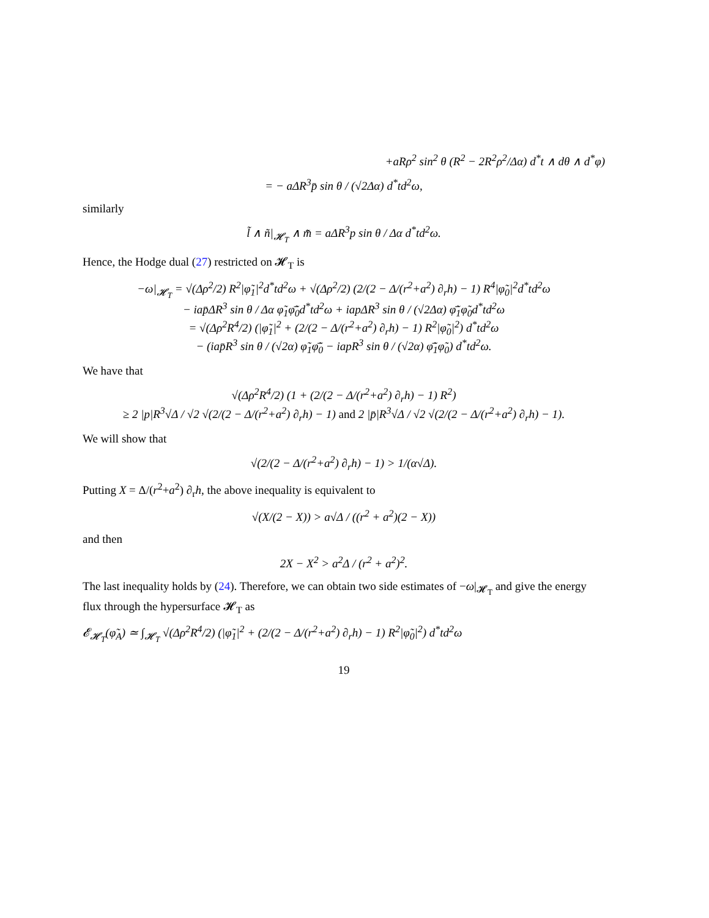+aRρ<sup>2</sup> sin<sup>2</sup> θ (R<sup>2</sup> − 2R<sup>2</sup>ρ<sup>2</sup>/Δα) d<sup>*</sup>t ∧ dθ ∧ d<sup>*</sup>φ)
= − aΔR<sup>3</sup>p̄ sin θ / (√2Δα) d<sup>*</sup>td<sup>2</sup>ω,
similarly
l̃ ∧ ñ|<sub>𝓗<sub>T</sub></sub> ∧ m̃̄ = aΔR<sup>3</sup>p sin θ / Δα d<sup>*</sup>td<sup>2</sup>ω.
Hence, the Hodge dual (27) restricted on 𝓗<sub>T</sub> is
−ω|<sub>𝓗<sub>T</sub></sub> = √(Δρ<sup>2</sup>/2) R<sup>2</sup>|φ̃<sub>1</sub>|<sup>2</sup>d<sup>*</sup>td<sup>2</sup>ω + √(Δρ<sup>2</sup>/2) (2/(2 − Δ/(r<sup>2</sup>+a<sup>2</sup>) ∂<sub>r</sub>h) − 1) R<sup>4</sup>|φ̃<sub>0</sub>|<sup>2</sup>d<sup>*</sup>td<sup>2</sup>ω
− iap̄ΔR<sup>3</sup> sin θ / Δα φ̃<sub>1</sub>φ̃̄<sub>0</sub>d<sup>*</sup>td<sup>2</sup>ω + iapΔR<sup>3</sup> sin θ / (√2Δα) φ̃̄<sub>1</sub>φ̃<sub>0</sub>d<sup>*</sup>td<sup>2</sup>ω
= √(Δρ<sup>2</sup>R<sup>4</sup>/2) (|φ̃<sub>1</sub>|<sup>2</sup> + (2/(2 − Δ/(r<sup>2</sup>+a<sup>2</sup>) ∂<sub>r</sub>h) − 1) R<sup>2</sup>|φ̃<sub>0</sub>|<sup>2</sup>) d<sup>*</sup>td<sup>2</sup>ω
− (iap̄R<sup>3</sup> sin θ / (√2α) φ̃<sub>1</sub>φ̃̄<sub>0</sub> − iapR<sup>3</sup> sin θ / (√2α) φ̃̄<sub>1</sub>φ̃<sub>0</sub>) d<sup>*</sup>td<sup>2</sup>ω.
We have that
√(Δρ<sup>2</sup>R<sup>4</sup>/2) (1 + (2/(2 − Δ/(r<sup>2</sup>+a<sup>2</sup>) ∂<sub>r</sub>h) − 1) R<sup>2</sup>)
≥ 2 |p|R<sup>3</sup>√Δ / √2 √(2/(2 − Δ/(r<sup>2</sup>+a<sup>2</sup>) ∂<sub>r</sub>h) − 1) and 2 |p̄|R<sup>3</sup>√Δ / √2 √(2/(2 − Δ/(r<sup>2</sup>+a<sup>2</sup>) ∂<sub>r</sub>h) − 1).
We will show that
√(2/(2 − Δ/(r<sup>2</sup>+a<sup>2</sup>) ∂<sub>r</sub>h) − 1) > 1/(α√Δ).
Putting X = Δ/(r<sup>2</sup>+a<sup>2</sup>) ∂<sub>r</sub>h, the above inequality is equivalent to
√(X/(2 − X)) > a√Δ / ((r<sup>2</sup> + a<sup>2</sup>)(2 − X))
and then
2X − X<sup>2</sup> > a<sup>2</sup>Δ / (r<sup>2</sup> + a<sup>2</sup>)<sup>2</sup>.
The last inequality holds by (24). Therefore, we can obtain two side estimates of −ω|<sub>𝓗<sub>T</sub></sub> and give the energy flux through the hypersurface 𝓗<sub>T</sub> as
𝓔<sub>𝓗<sub>T</sub></sub>(φ̃<sub>A</sub>) ≃ ∫<sub>𝓗<sub>T</sub></sub> √(Δρ<sup>2</sup>R<sup>4</sup>/2) (|φ̃<sub>1</sub>|<sup>2</sup> + (2/(2 − Δ/(r<sup>2</sup>+a<sup>2</sup>) ∂<sub>r</sub>h) − 1) R<sup>2</sup>|φ̃<sub>0</sub>|<sup>2</sup>) d<sup>*</sup>td<sup>2</sup>ω
19